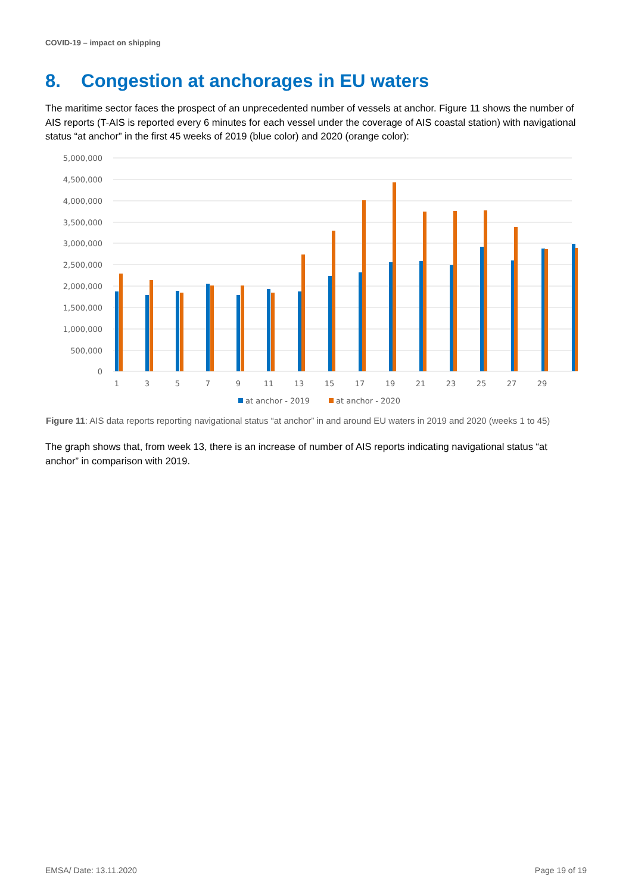COVID-19 – impact on shipping
8. Congestion at anchorages in EU waters
The maritime sector faces the prospect of an unprecedented number of vessels at anchor. Figure 11 shows the number of AIS reports (T-AIS is reported every 6 minutes for each vessel under the coverage of AIS coastal station) with navigational status “at anchor” in the first 45 weeks of 2019 (blue color) and 2020 (orange color):
5,000,000
4,500,000
4,000,000
3,500,000
3,000,000
2,500,000
2,000,000
1,500,000
1,000,000
500,000
0
1
3
5
7
9
11
13
15
17
19
21
23
25
27
29
at anchor - 2019
at anchor - 2020
Figure 11: AIS data reports reporting navigational status “at anchor” in and around EU waters in 2019 and 2020 (weeks 1 to 45)
The graph shows that, from week 13, there is an increase of number of AIS reports indicating navigational status “at anchor” in comparison with 2019.
EMSA/ Date: 13.11.2020 Page 19 of 19